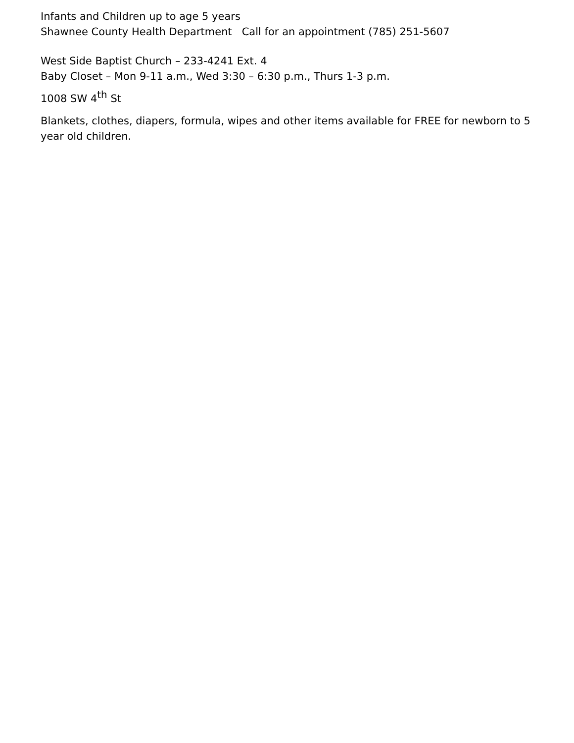Infants and Children up to age 5 years
Shawnee County Health Department Call for an appointment (785) 251-5607
West Side Baptist Church – 233-4241 Ext. 4
Baby Closet – Mon 9-11 a.m., Wed 3:30 – 6:30 p.m., Thurs 1-3 p.m.
1008 SW 4<sup>th</sup> St
Blankets, clothes, diapers, formula, wipes and other items available for FREE for newborn to 5 year old children.